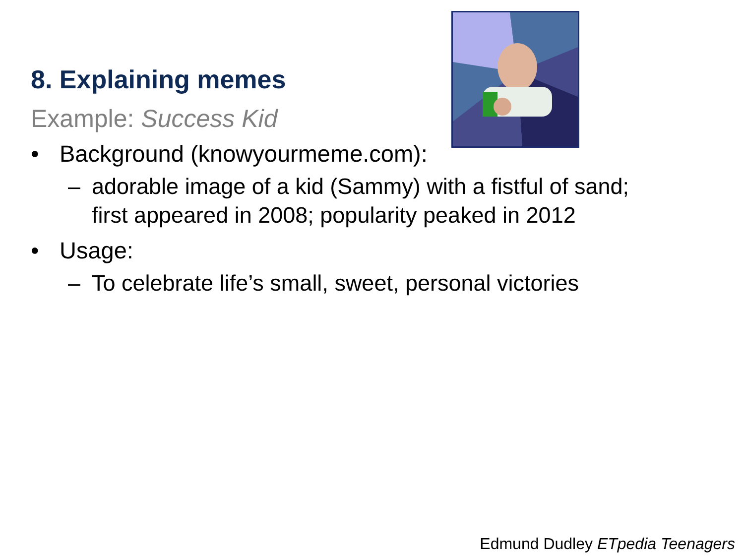8. Explaining memes
Example: Success Kid
• Background (knowyourmeme.com):
– adorable image of a kid (Sammy) with a fistful of sand;
first appeared in 2008; popularity peaked in 2012
• Usage:
– To celebrate life’s small, sweet, personal victories
Edmund Dudley ETpedia Teenagers